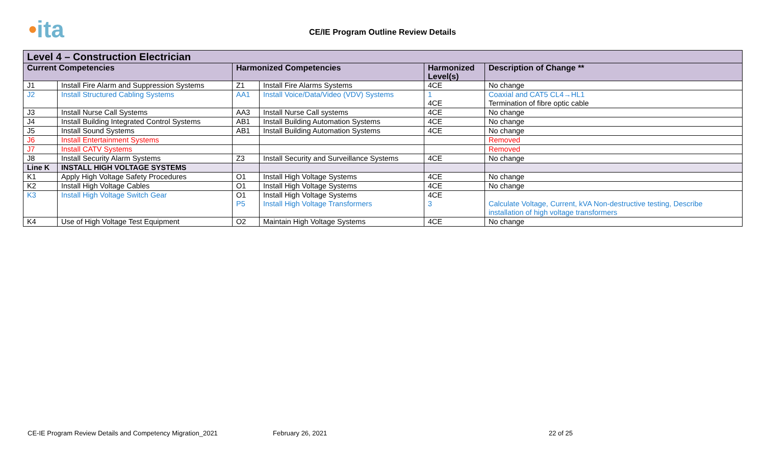•ita
CE/IE Program Outline Review Details
| Level 4 – Construction Electrician | | | | | |
| Current Competencies | | Harmonized Competencies | | Harmonized Level(s) | Description of Change ** |
| J1 | Install Fire Alarm and Suppression Systems | Z1 | Install Fire Alarms Systems | 4CE | No change |
| J2 | Install Structured Cabling Systems | AA1 | Install Voice/Data/Video (VDV) Systems | 1 4CE | Coaxial and CAT5 CL4→HL1 Termination of fibre optic cable |
| J3 | Install Nurse Call Systems | AA3 | Install Nurse Call systems | 4CE | No change |
| J4 | Install Building Integrated Control Systems | AB1 | Install Building Automation Systems | 4CE | No change |
| J5 | Install Sound Systems | AB1 | Install Building Automation Systems | 4CE | No change |
| J6 | Install Entertainment Systems | | | | Removed |
| J7 | Install CATV Systems | | | | Removed |
| J8 | Install Security Alarm Systems | Z3 | Install Security and Surveillance Systems | 4CE | No change |
| Line K | INSTALL HIGH VOLTAGE SYSTEMS | | | | |
| K1 | Apply High Voltage Safety Procedures | O1 | Install High Voltage Systems | 4CE | No change |
| K2 | Install High Voltage Cables | O1 | Install High Voltage Systems | 4CE | No change |
| K3 | Install High Voltage Switch Gear | O1 P5 | Install High Voltage Systems Install High Voltage Transformers | 4CE 3 | Calculate Voltage, Current, kVA Non-destructive testing, Describe installation of high voltage transformers |
| K4 | Use of High Voltage Test Equipment | O2 | Maintain High Voltage Systems | 4CE | No change |
CE-IE Program Review Details and Competency Migration_2021 February 26, 2021 22 of 25